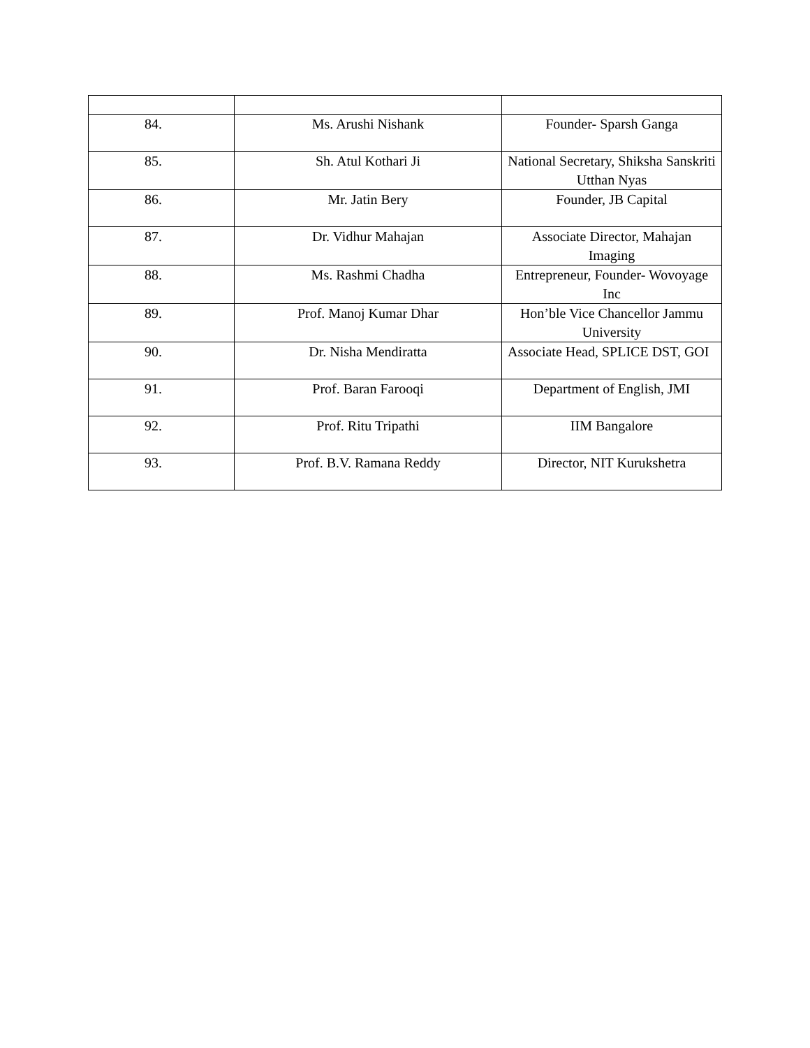| 84. | Ms. Arushi Nishank | Founder- Sparsh Ganga |
| 85. | Sh. Atul Kothari Ji | National Secretary, Shiksha Sanskriti Utthan Nyas |
| 86. | Mr. Jatin Bery | Founder, JB Capital |
| 87. | Dr. Vidhur Mahajan | Associate Director, Mahajan Imaging |
| 88. | Ms. Rashmi Chadha | Entrepreneur, Founder- Wovoyage Inc |
| 89. | Prof. Manoj Kumar Dhar | Hon’ble Vice Chancellor Jammu University |
| 90. | Dr. Nisha Mendiratta | Associate Head, SPLICE DST, GOI |
| 91. | Prof. Baran Farooqi | Department of English, JMI |
| 92. | Prof. Ritu Tripathi | IIM Bangalore |
| 93. | Prof. B.V. Ramana Reddy | Director, NIT Kurukshetra |